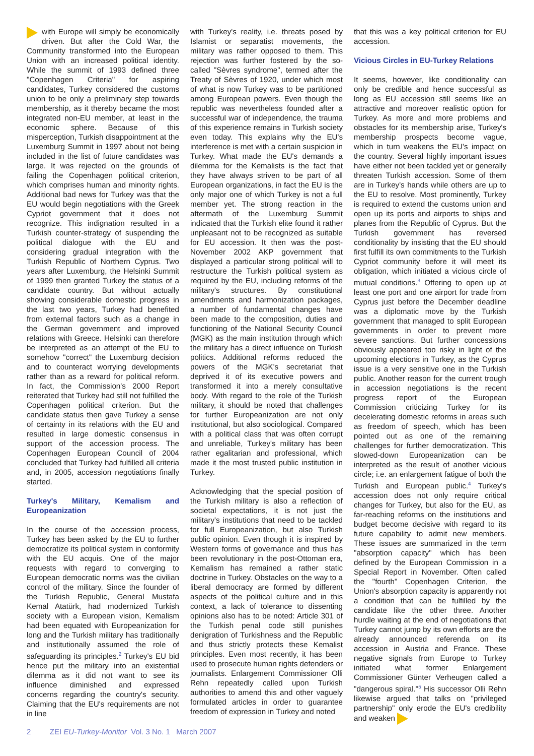with Europe will simply be economically driven. But after the Cold War, the Community transformed into the European Union with an increased political identity. While the summit of 1993 defined three "Copenhagen Criteria" for aspiring candidates, Turkey considered the customs union to be only a preliminary step towards membership, as it thereby became the most integrated non-EU member, at least in the economic sphere. Because of this misperception, Turkish disappointment at the Luxemburg Summit in 1997 about not being included in the list of future candidates was large. It was rejected on the grounds of failing the Copenhagen political criterion, which comprises human and minority rights. Additional bad news for Turkey was that the EU would begin negotiations with the Greek Cypriot government that it does not recognize. This indignation resulted in a Turkish counter-strategy of suspending the political dialogue with the EU and considering gradual integration with the Turkish Republic of Northern Cyprus. Two years after Luxemburg, the Helsinki Summit of 1999 then granted Turkey the status of a candidate country. But without actually showing considerable domestic progress in the last two years, Turkey had benefited from external factors such as a change in the German government and improved relations with Greece. Helsinki can therefore be interpreted as an attempt of the EU to somehow "correct" the Luxemburg decision and to counteract worrying developments rather than as a reward for political reform. In fact, the Commission's 2000 Report reiterated that Turkey had still not fulfilled the Copenhagen political criterion. But the candidate status then gave Turkey a sense of certainty in its relations with the EU and resulted in large domestic consensus in support of the accession process. The Copenhagen European Council of 2004 concluded that Turkey had fulfilled all criteria and, in 2005, accession negotiations finally started.
Turkey's Military, Kemalism and Europeanization
In the course of the accession process, Turkey has been asked by the EU to further democratize its political system in conformity with the EU acquis. One of the major requests with regard to converging to European democratic norms was the civilian control of the military. Since the founder of the Turkish Republic, General Mustafa Kemal Atatürk, had modernized Turkish society with a European vision, Kemalism had been equated with Europeanization for long and the Turkish military has traditionally and institutionally assumed the role of safeguarding its principles.<sup>2</sup> Turkey's EU bid hence put the military into an existential dilemma as it did not want to see its influence diminished and expressed concerns regarding the country's security. Claiming that the EU's requirements are not in line
with Turkey's reality, i.e. threats posed by Islamist or separatist movements, the military was rather opposed to them. This rejection was further fostered by the so-called "Sèvres syndrome", termed after the Treaty of Sèvres of 1920, under which most of what is now Turkey was to be partitioned among European powers. Even though the republic was nevertheless founded after a successful war of independence, the trauma of this experience remains in Turkish society even today. This explains why the EU's interference is met with a certain suspicion in Turkey. What made the EU's demands a dilemma for the Kemalists is the fact that they have always striven to be part of all European organizations, in fact the EU is the only major one of which Turkey is not a full member yet. The strong reaction in the aftermath of the Luxemburg Summit indicated that the Turkish elite found it rather unpleasant not to be recognized as suitable for EU accession. It then was the post-November 2002 AKP government that displayed a particular strong political will to restructure the Turkish political system as required by the EU, including reforms of the military's structures. By constitutional amendments and harmonization packages, a number of fundamental changes have been made to the composition, duties and functioning of the National Security Council (MGK) as the main institution through which the military has a direct influence on Turkish politics. Additional reforms reduced the powers of the MGK's secretariat that deprived it of its executive powers and transformed it into a merely consultative body. With regard to the role of the Turkish military, it should be noted that challenges for further Europeanization are not only institutional, but also sociological. Compared with a political class that was often corrupt and unreliable, Turkey's military has been rather egalitarian and professional, which made it the most trusted public institution in Turkey.
Acknowledging that the special position of the Turkish military is also a reflection of societal expectations, it is not just the military's institutions that need to be tackled for full Europeanization, but also Turkish public opinion. Even though it is inspired by Western forms of governance and thus has been revolutionary in the post-Ottoman era, Kemalism has remained a rather static doctrine in Turkey. Obstacles on the way to a liberal democracy are formed by different aspects of the political culture and in this context, a lack of tolerance to dissenting opinions also has to be noted: Article 301 of the Turkish penal code still punishes denigration of Turkishness and the Republic and thus strictly protects these Kemalist principles. Even most recently, it has been used to prosecute human rights defenders or journalists. Enlargement Commissioner Olli Rehn repeatedly called upon Turkish authorities to amend this and other vaguely formulated articles in order to guarantee freedom of expression in Turkey and noted
that this was a key political criterion for EU accession.
Vicious Circles in EU-Turkey Relations
It seems, however, like conditionality can only be credible and hence successful as long as EU accession still seems like an attractive and moreover realistic option for Turkey. As more and more problems and obstacles for its membership arise, Turkey's membership prospects become vague, which in turn weakens the EU's impact on the country. Several highly important issues have either not been tackled yet or generally threaten Turkish accession. Some of them are in Turkey's hands while others are up to the EU to resolve. Most prominently, Turkey is required to extend the customs union and open up its ports and airports to ships and planes from the Republic of Cyprus. But the Turkish government has reversed conditionality by insisting that the EU should first fulfill its own commitments to the Turkish Cypriot community before it will meet its obligation, which initiated a vicious circle of mutual conditions.<sup>3</sup> Offering to open up at least one port and one airport for trade from Cyprus just before the December deadline was a diplomatic move by the Turkish government that managed to split European governments in order to prevent more severe sanctions. But further concessions obviously appeared too risky in light of the upcoming elections in Turkey, as the Cyprus issue is a very sensitive one in the Turkish public. Another reason for the current trough in accession negotiations is the recent progress report of the European Commission criticizing Turkey for its decelerating domestic reforms in areas such as freedom of speech, which has been pointed out as one of the remaining challenges for further democratization. This slowed-down Europeanization can be interpreted as the result of another vicious circle; i.e. an enlargement fatigue of both the Turkish and European public.<sup>4</sup> Turkey's accession does not only require critical changes for Turkey, but also for the EU, as far-reaching reforms on the institutions and budget become decisive with regard to its future capability to admit new members. These issues are summarized in the term "absorption capacity" which has been defined by the European Commission in a Special Report in November. Often called the "fourth" Copenhagen Criterion, the Union's absorption capacity is apparently not a condition that can be fulfilled by the candidate like the other three. Another hurdle waiting at the end of negotiations that Turkey cannot jump by its own efforts are the already announced referenda on its accession in Austria and France. These negative signals from Europe to Turkey initiated what former Enlargement Commissioner Günter Verheugen called a "dangerous spiral."<sup>5</sup> His successor Olli Rehn likewise argued that talks on "privileged partnership" only erode the EU's credibility and weaken
2 ZEI EU-Turkey-Monitor Vol. 3 No. 1 March 2007